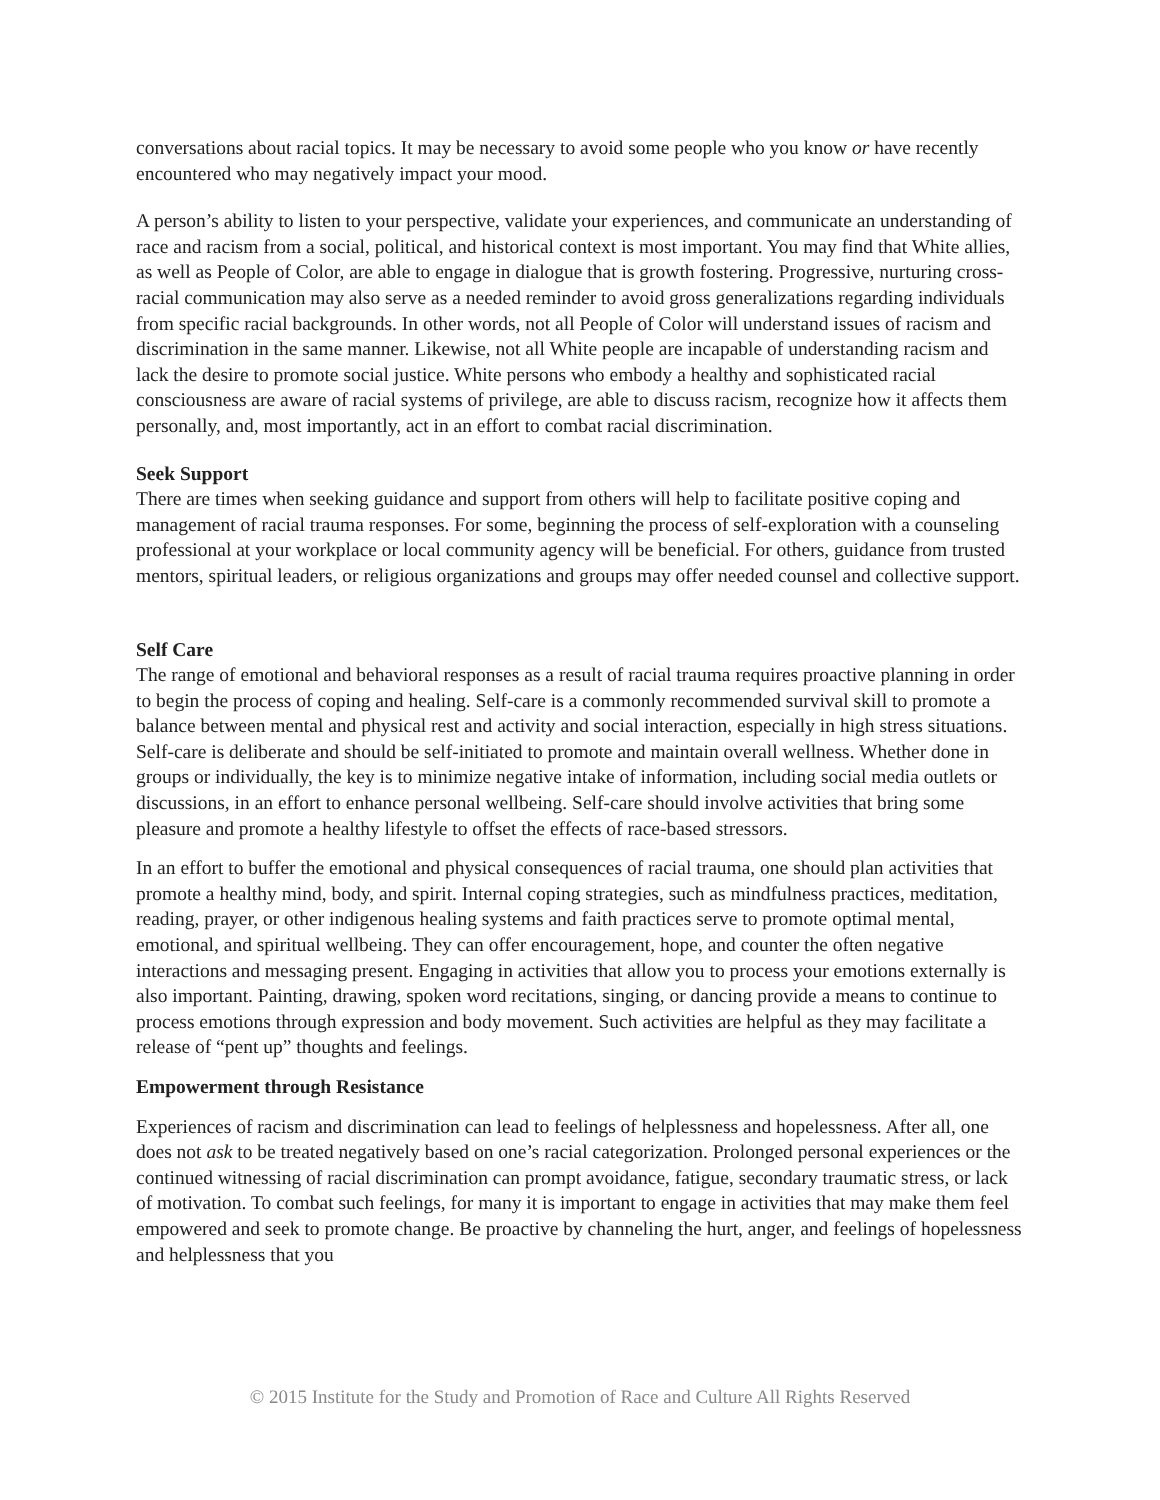conversations about racial topics. It may be necessary to avoid some people who you know or have recently encountered who may negatively impact your mood.
A person’s ability to listen to your perspective, validate your experiences, and communicate an understanding of race and racism from a social, political, and historical context is most important. You may find that White allies, as well as People of Color, are able to engage in dialogue that is growth fostering. Progressive, nurturing cross-racial communication may also serve as a needed reminder to avoid gross generalizations regarding individuals from specific racial backgrounds. In other words, not all People of Color will understand issues of racism and discrimination in the same manner. Likewise, not all White people are incapable of understanding racism and lack the desire to promote social justice. White persons who embody a healthy and sophisticated racial consciousness are aware of racial systems of privilege, are able to discuss racism, recognize how it affects them personally, and, most importantly, act in an effort to combat racial discrimination.
Seek Support
There are times when seeking guidance and support from others will help to facilitate positive coping and management of racial trauma responses. For some, beginning the process of self-exploration with a counseling professional at your workplace or local community agency will be beneficial. For others, guidance from trusted mentors, spiritual leaders, or religious organizations and groups may offer needed counsel and collective support.
Self Care
The range of emotional and behavioral responses as a result of racial trauma requires proactive planning in order to begin the process of coping and healing. Self-care is a commonly recommended survival skill to promote a balance between mental and physical rest and activity and social interaction, especially in high stress situations. Self-care is deliberate and should be self-initiated to promote and maintain overall wellness. Whether done in groups or individually, the key is to minimize negative intake of information, including social media outlets or discussions, in an effort to enhance personal wellbeing. Self-care should involve activities that bring some pleasure and promote a healthy lifestyle to offset the effects of race-based stressors.
In an effort to buffer the emotional and physical consequences of racial trauma, one should plan activities that promote a healthy mind, body, and spirit. Internal coping strategies, such as mindfulness practices, meditation, reading, prayer, or other indigenous healing systems and faith practices serve to promote optimal mental, emotional, and spiritual wellbeing. They can offer encouragement, hope, and counter the often negative interactions and messaging present. Engaging in activities that allow you to process your emotions externally is also important. Painting, drawing, spoken word recitations, singing, or dancing provide a means to continue to process emotions through expression and body movement. Such activities are helpful as they may facilitate a release of “pent up” thoughts and feelings.
Empowerment through Resistance
Experiences of racism and discrimination can lead to feelings of helplessness and hopelessness. After all, one does not ask to be treated negatively based on one’s racial categorization. Prolonged personal experiences or the continued witnessing of racial discrimination can prompt avoidance, fatigue, secondary traumatic stress, or lack of motivation. To combat such feelings, for many it is important to engage in activities that may make them feel empowered and seek to promote change. Be proactive by channeling the hurt, anger, and feelings of hopelessness and helplessness that you
© 2015 Institute for the Study and Promotion of Race and Culture All Rights Reserved